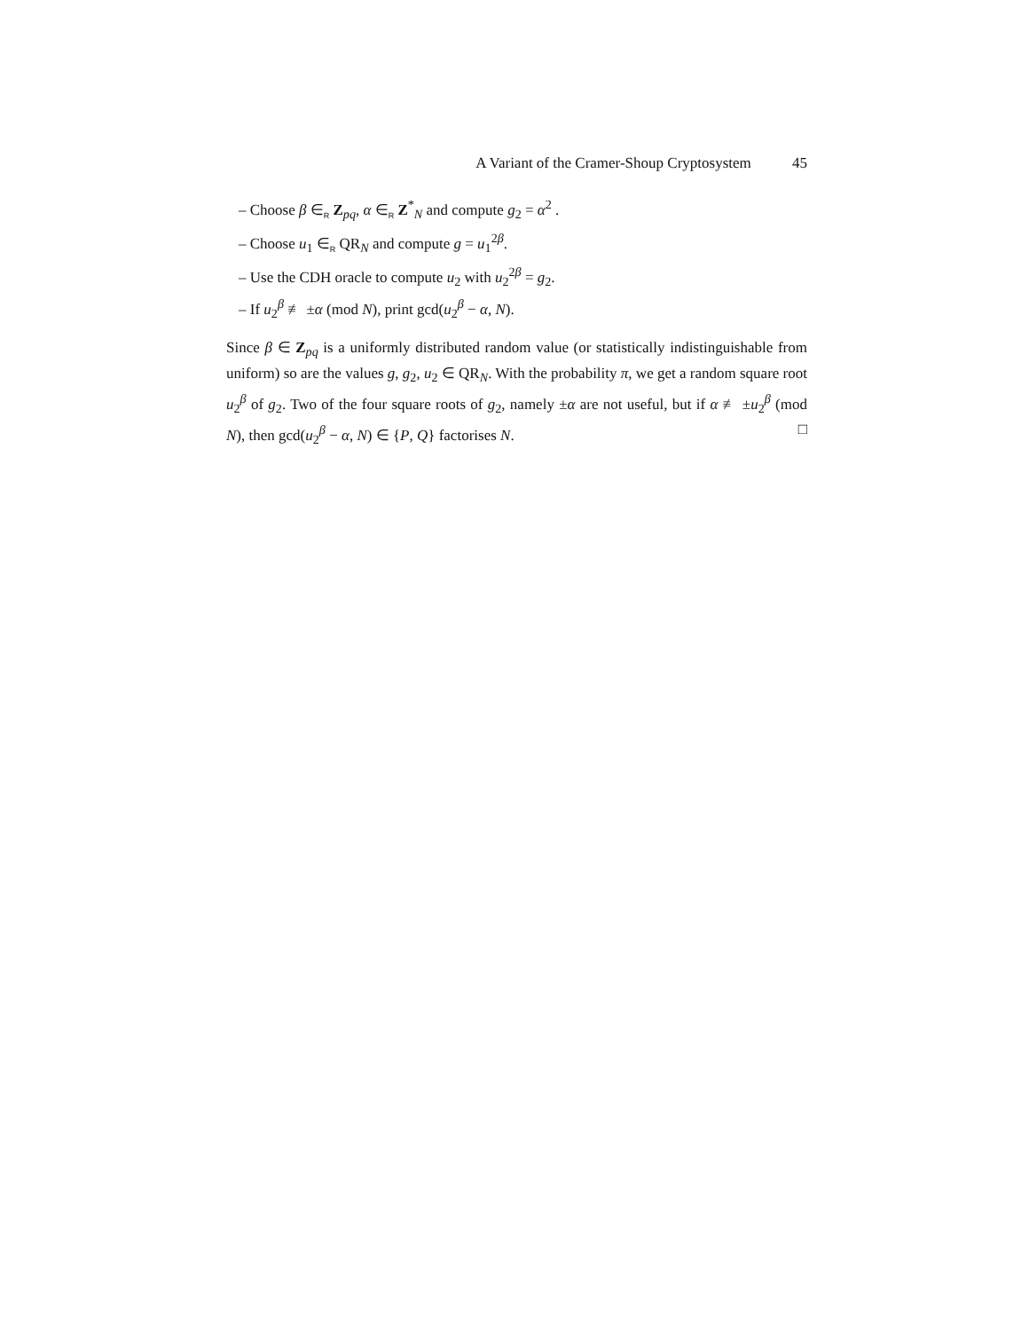A Variant of the Cramer-Shoup Cryptosystem 45
– Choose β ∈<sub>R</sub> Z<sub>pq</sub>, α ∈<sub>R</sub> Z<sup>*</sup><sub>N</sub> and compute g<sub>2</sub> = α<sup>2</sup> .
– Choose u<sub>1</sub> ∈<sub>R</sub> QR<sub>N</sub> and compute g = u<sub>1</sub><sup>2β</sup>.
– Use the CDH oracle to compute u<sub>2</sub> with u<sub>2</sub><sup>2β</sup> = g<sub>2</sub>.
– If u<sub>2</sub><sup>β</sup> ≢ ±α (mod N), print gcd(u<sub>2</sub><sup>β</sup> − α, N).
Since β ∈ Z<sub>pq</sub> is a uniformly distributed random value (or statistically indistinguishable from uniform) so are the values g, g<sub>2</sub>, u<sub>2</sub> ∈ QR<sub>N</sub>. With the probability π, we get a random square root u<sub>2</sub><sup>β</sup> of g<sub>2</sub>. Two of the four square roots of g<sub>2</sub>, namely ±α are not useful, but if α ≢ ±u<sub>2</sub><sup>β</sup> (mod N), then gcd(u<sub>2</sub><sup>β</sup> − α, N) ∈ {P, Q} factorises N. □